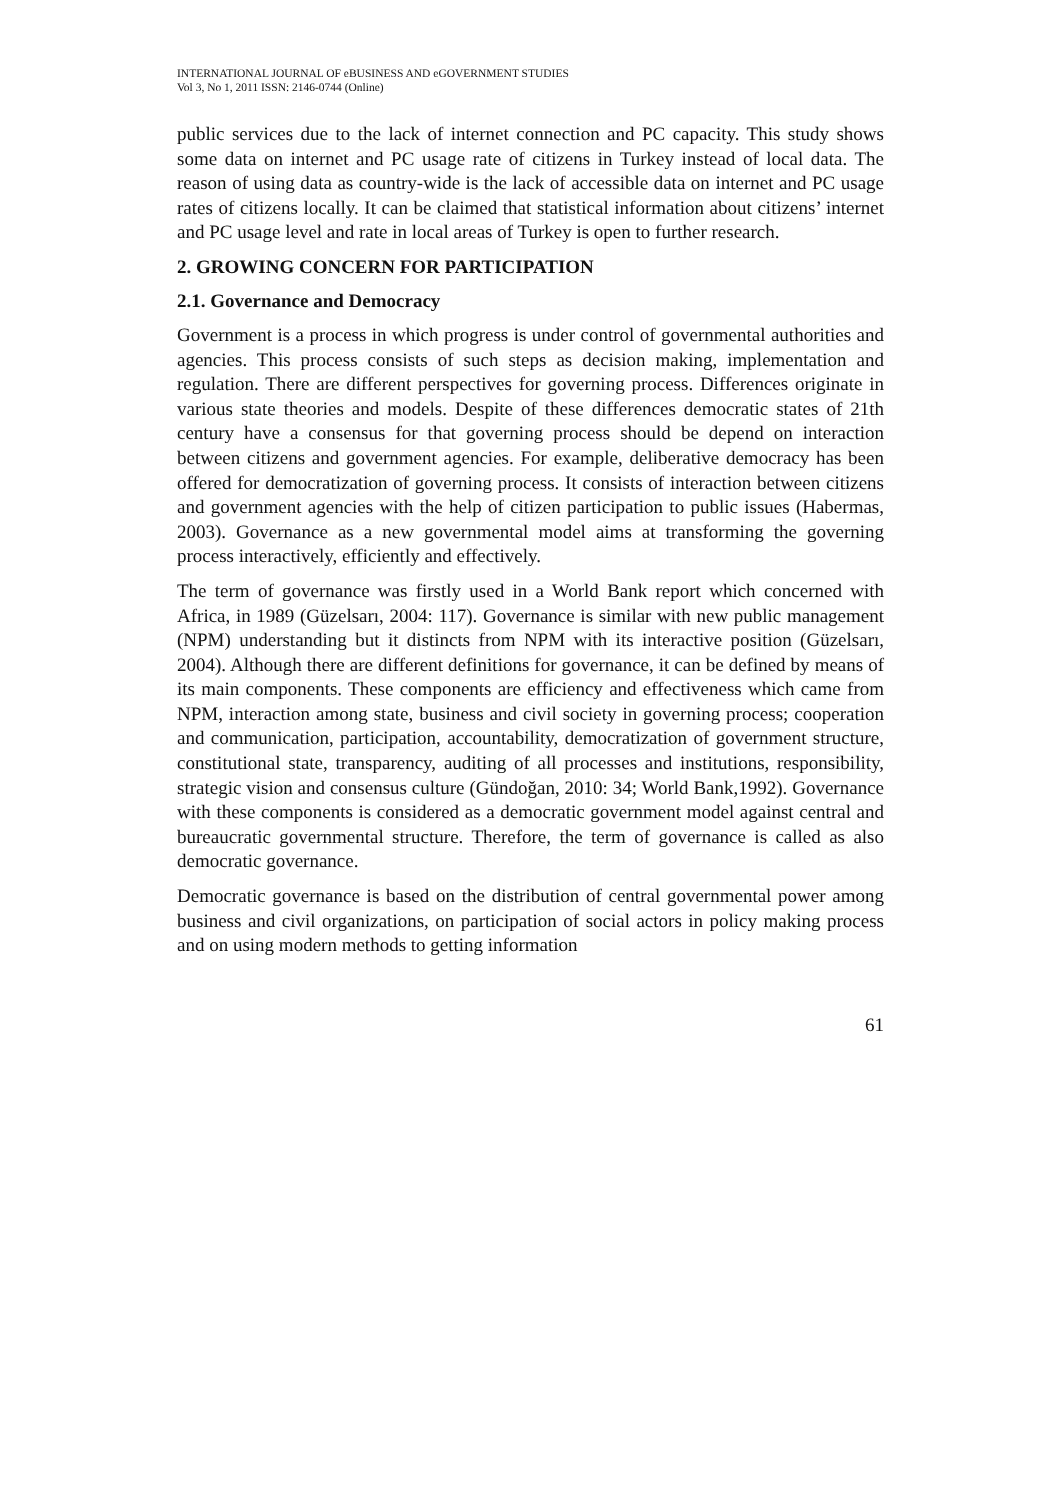INTERNATIONAL JOURNAL OF eBUSINESS AND eGOVERNMENT STUDIES
Vol 3, No 1, 2011 ISSN: 2146-0744 (Online)
public services due to the lack of internet connection and PC capacity. This study shows some data on internet and PC usage rate of citizens in Turkey instead of local data. The reason of using data as country-wide is the lack of accessible data on internet and PC usage rates of citizens locally. It can be claimed that statistical information about citizens’ internet and PC usage level and rate in local areas of Turkey is open to further research.
2. GROWING CONCERN FOR PARTICIPATION
2.1. Governance and Democracy
Government is a process in which progress is under control of governmental authorities and agencies. This process consists of such steps as decision making, implementation and regulation. There are different perspectives for governing process. Differences originate in various state theories and models. Despite of these differences democratic states of 21th century have a consensus for that governing process should be depend on interaction between citizens and government agencies. For example, deliberative democracy has been offered for democratization of governing process. It consists of interaction between citizens and government agencies with the help of citizen participation to public issues (Habermas, 2003). Governance as a new governmental model aims at transforming the governing process interactively, efficiently and effectively.
The term of governance was firstly used in a World Bank report which concerned with Africa, in 1989 (Güzelsarı, 2004: 117). Governance is similar with new public management (NPM) understanding but it distincts from NPM with its interactive position (Güzelsarı, 2004). Although there are different definitions for governance, it can be defined by means of its main components. These components are efficiency and effectiveness which came from NPM, interaction among state, business and civil society in governing process; cooperation and communication, participation, accountability, democratization of government structure, constitutional state, transparency, auditing of all processes and institutions, responsibility, strategic vision and consensus culture (Gündoğan, 2010: 34; World Bank,1992). Governance with these components is considered as a democratic government model against central and bureaucratic governmental structure. Therefore, the term of governance is called as also democratic governance.
Democratic governance is based on the distribution of central governmental power among business and civil organizations, on participation of social actors in policy making process and on using modern methods to getting information
61